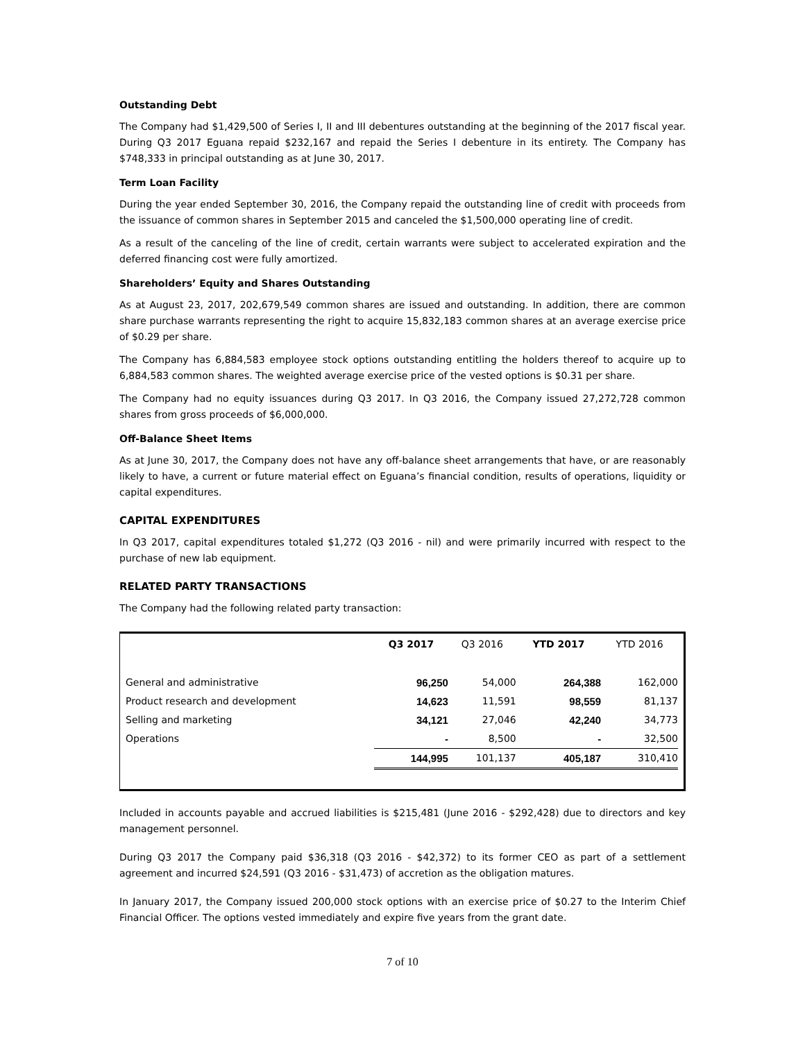Outstanding Debt
The Company had $1,429,500 of Series I, II and III debentures outstanding at the beginning of the 2017 fiscal year. During Q3 2017 Eguana repaid $232,167 and repaid the Series I debenture in its entirety. The Company has $748,333 in principal outstanding as at June 30, 2017.
Term Loan Facility
During the year ended September 30, 2016, the Company repaid the outstanding line of credit with proceeds from the issuance of common shares in September 2015 and canceled the $1,500,000 operating line of credit.
As a result of the canceling of the line of credit, certain warrants were subject to accelerated expiration and the deferred financing cost were fully amortized.
Shareholders’ Equity and Shares Outstanding
As at August 23, 2017, 202,679,549 common shares are issued and outstanding. In addition, there are common share purchase warrants representing the right to acquire 15,832,183 common shares at an average exercise price of $0.29 per share.
The Company has 6,884,583 employee stock options outstanding entitling the holders thereof to acquire up to 6,884,583 common shares. The weighted average exercise price of the vested options is $0.31 per share.
The Company had no equity issuances during Q3 2017. In Q3 2016, the Company issued 27,272,728 common shares from gross proceeds of $6,000,000.
Off-Balance Sheet Items
As at June 30, 2017, the Company does not have any off-balance sheet arrangements that have, or are reasonably likely to have, a current or future material effect on Eguana’s financial condition, results of operations, liquidity or capital expenditures.
CAPITAL EXPENDITURES
In Q3 2017, capital expenditures totaled $1,272 (Q3 2016 - nil) and were primarily incurred with respect to the purchase of new lab equipment.
RELATED PARTY TRANSACTIONS
The Company had the following related party transaction:
| | Q3 2017 | Q3 2016 | YTD 2017 | YTD 2016 |
| --- | --- | --- | --- | --- |
| General and administrative | 96,250 | 54,000 | 264,388 | 162,000 |
| Product research and development | 14,623 | 11,591 | 98,559 | 81,137 |
| Selling and marketing | 34,121 | 27,046 | 42,240 | 34,773 |
| Operations | - | 8,500 | - | 32,500 |
| | 144,995 | 101,137 | 405,187 | 310,410 |
Included in accounts payable and accrued liabilities is $215,481 (June 2016 - $292,428) due to directors and key management personnel.
During Q3 2017 the Company paid $36,318 (Q3 2016 - $42,372) to its former CEO as part of a settlement agreement and incurred $24,591 (Q3 2016 - $31,473) of accretion as the obligation matures.
In January 2017, the Company issued 200,000 stock options with an exercise price of $0.27 to the Interim Chief Financial Officer. The options vested immediately and expire five years from the grant date.
7 of 10